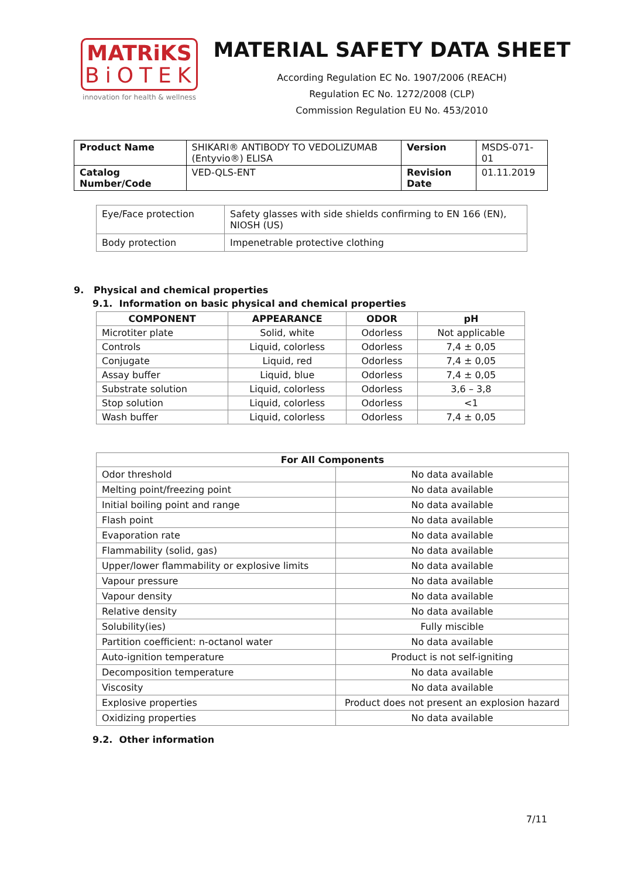MATRiKS
BiOTEK
innovation for health & wellness
MATERIAL SAFETY DATA SHEET
According Regulation EC No. 1907/2006 (REACH)
Regulation EC No. 1272/2008 (CLP)
Commission Regulation EU No. 453/2010
| Product Name | SHIKARI® ANTIBODY TO VEDOLIZUMAB (Entyvio®) ELISA | Version | MSDS-071-01 |
| Catalog Number/Code | VED-QLS-ENT | Revision Date | 01.11.2019 |
| Eye/Face protection | Safety glasses with side shields confirming to EN 166 (EN), NIOSH (US) |
| Body protection | Impenetrable protective clothing |
9. Physical and chemical properties
9.1. Information on basic physical and chemical properties
| COMPONENT | APPEARANCE | ODOR | pH |
| --- | --- | --- | --- |
| Microtiter plate | Solid, white | Odorless | Not applicable |
| Controls | Liquid, colorless | Odorless | 7,4 ± 0,05 |
| Conjugate | Liquid, red | Odorless | 7,4 ± 0,05 |
| Assay buffer | Liquid, blue | Odorless | 7,4 ± 0,05 |
| Substrate solution | Liquid, colorless | Odorless | 3,6 – 3,8 |
| Stop solution | Liquid, colorless | Odorless | <1 |
| Wash buffer | Liquid, colorless | Odorless | 7,4 ± 0,05 |
| For All Components | |
| --- | --- |
| Odor threshold | No data available |
| Melting point/freezing point | No data available |
| Initial boiling point and range | No data available |
| Flash point | No data available |
| Evaporation rate | No data available |
| Flammability (solid, gas) | No data available |
| Upper/lower flammability or explosive limits | No data available |
| Vapour pressure | No data available |
| Vapour density | No data available |
| Relative density | No data available |
| Solubility(ies) | Fully miscible |
| Partition coefficient: n-octanol water | No data available |
| Auto-ignition temperature | Product is not self-igniting |
| Decomposition temperature | No data available |
| Viscosity | No data available |
| Explosive properties | Product does not present an explosion hazard |
| Oxidizing properties | No data available |
9.2. Other information
7/11